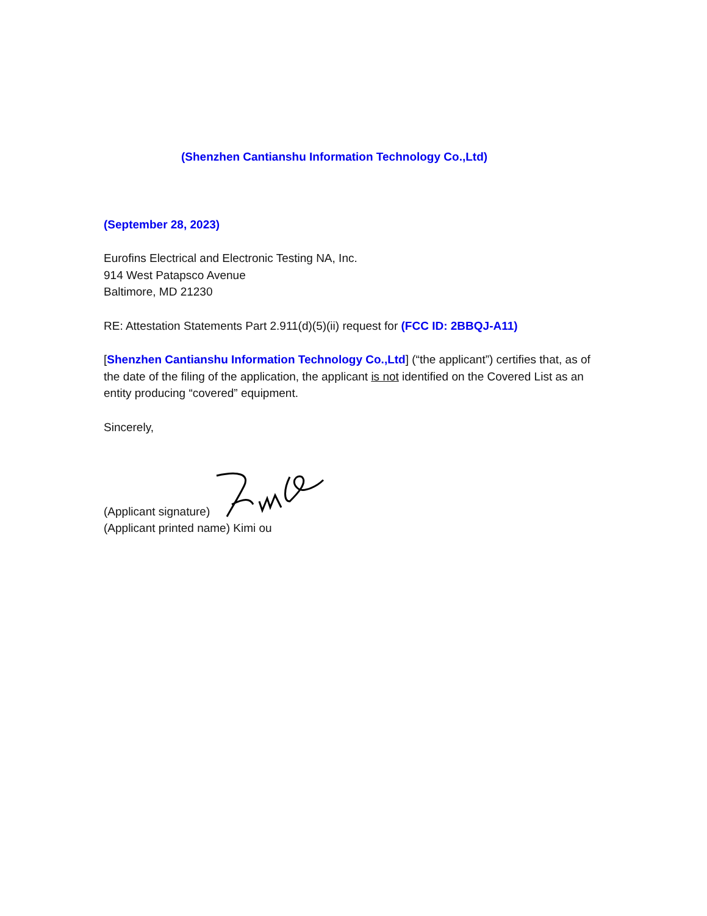(Shenzhen Cantianshu Information Technology Co.,Ltd)
(September 28, 2023)
Eurofins Electrical and Electronic Testing NA, Inc.
914 West Patapsco Avenue
Baltimore, MD 21230
RE: Attestation Statements Part 2.911(d)(5)(ii) request for (FCC ID: 2BBQJ-A11)
[Shenzhen Cantianshu Information Technology Co.,Ltd] (“the applicant”) certifies that, as of the date of the filing of the application, the applicant is not identified on the Covered List as an entity producing “covered” equipment.
Sincerely,
(Applicant signature)
(Applicant printed name) Kimi ou